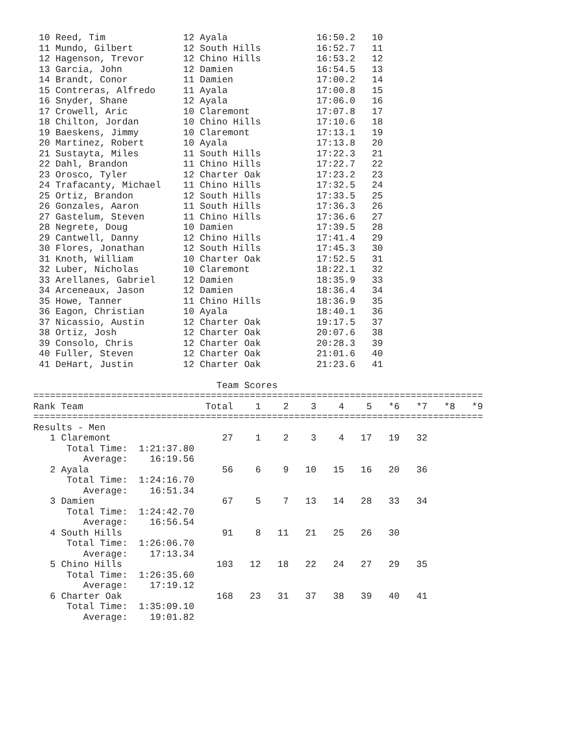10 Reed, Tim              12 Ayala                16:50.2   10
 11 Mundo, Gilbert         12 South Hills          16:52.7   11
 12 Hagenson, Trevor       12 Chino Hills          16:53.2   12
 13 Garcia, John           12 Damien               16:54.5   13
 14 Brandt, Conor          11 Damien               17:00.2   14
 15 Contreras, Alfredo     11 Ayala                17:00.8   15
 16 Snyder, Shane          12 Ayala                17:06.0   16
 17 Crowell, Aric          10 Claremont            17:07.8   17
 18 Chilton, Jordan        10 Chino Hills          17:10.6   18
 19 Baeskens, Jimmy        10 Claremont            17:13.1   19
 20 Martinez, Robert       10 Ayala                17:13.8   20
 21 Sustayta, Miles        11 South Hills          17:22.3   21
 22 Dahl, Brandon          11 Chino Hills          17:22.7   22
 23 Orosco, Tyler          12 Charter Oak          17:23.2   23
 24 Trafacanty, Michael    11 Chino Hills          17:32.5   24
 25 Ortiz, Brandon         12 South Hills          17:33.5   25
 26 Gonzales, Aaron        11 South Hills          17:36.3   26
 27 Gastelum, Steven       11 Chino Hills          17:36.6   27
 28 Negrete, Doug          10 Damien               17:39.5   28
 29 Cantwell, Danny        12 Chino Hills          17:41.4   29
 30 Flores, Jonathan       12 South Hills          17:45.3   30
 31 Knoth, William         10 Charter Oak          17:52.5   31
 32 Luber, Nicholas        10 Claremont            18:22.1   32
 33 Arellanes, Gabriel     12 Damien               18:35.9   33
 34 Arceneaux, Jason       12 Damien               18:36.4   34
 35 Howe, Tanner           11 Chino Hills          18:36.9   35
 36 Eagon, Christian       10 Ayala                18:40.1   36
 37 Nicassio, Austin       12 Charter Oak          19:17.5   37
 38 Ortiz, Josh            12 Charter Oak          20:07.6   38
 39 Consolo, Chris         12 Charter Oak          20:28.3   39
 40 Fuller, Steven         12 Charter Oak          21:01.6   40
 41 DeHart, Justin         12 Charter Oak          21:23.6   41

                                 Team Scores
=================================================================================
Rank Team                      Total    1    2    3    4    5   *6   *7   *8   *9
=================================================================================
Results - Men
   1 Claremont                    27    1    2    3    4   17   19   32
      Total Time:  1:21:37.80
         Average:    16:19.56
   2 Ayala                        56    6    9   10   15   16   20   36
      Total Time:  1:24:16.70
         Average:    16:51.34
   3 Damien                       67    5    7   13   14   28   33   34
      Total Time:  1:24:42.70
         Average:    16:56.54
   4 South Hills                  91    8   11   21   25   26   30
      Total Time:  1:26:06.70
         Average:    17:13.34
   5 Chino Hills                 103   12   18   22   24   27   29   35
      Total Time:  1:26:35.60
         Average:    17:19.12
   6 Charter Oak                 168   23   31   37   38   39   40   41
      Total Time:  1:35:09.10
         Average:    19:01.82